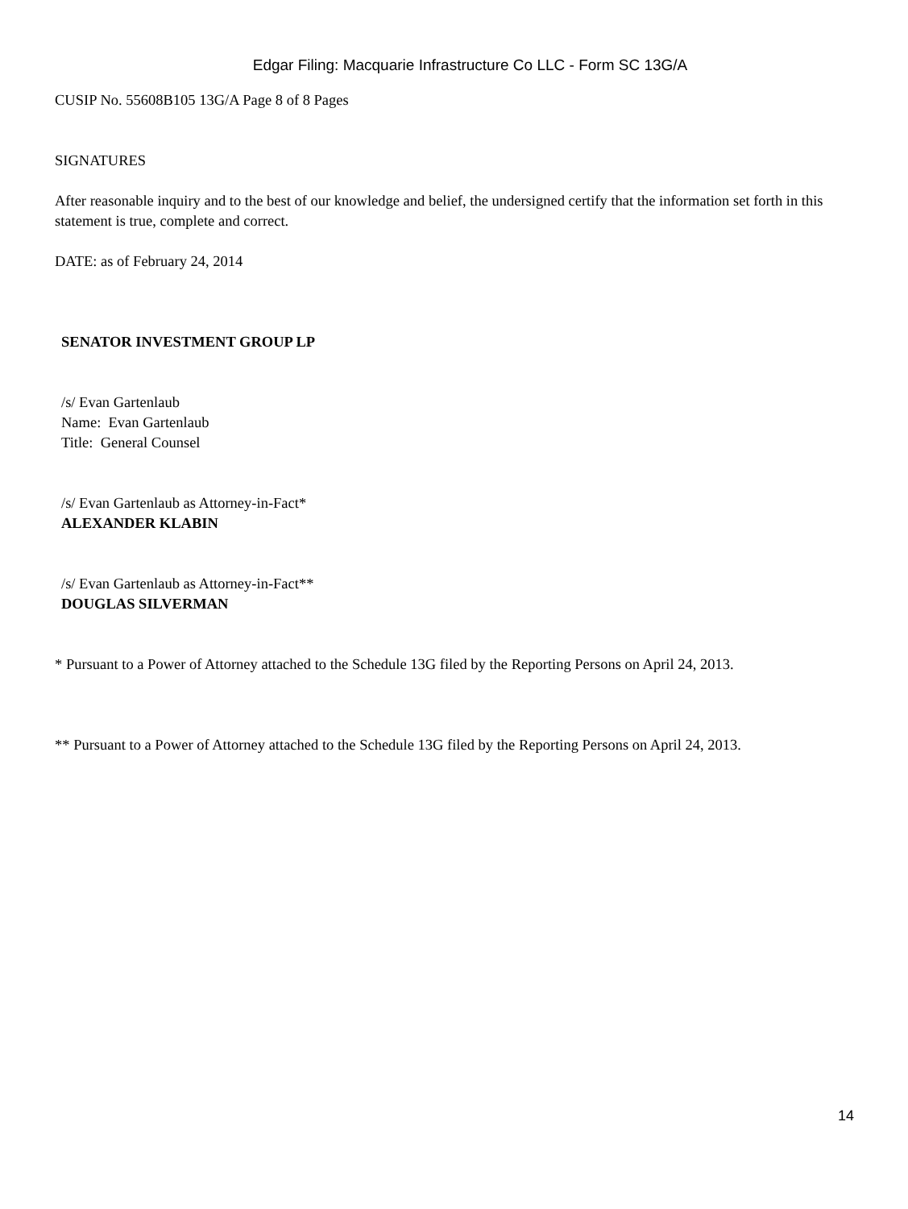Edgar Filing: Macquarie Infrastructure Co LLC - Form SC 13G/A
CUSIP No. 55608B105 13G/A Page 8 of 8 Pages
SIGNATURES
After reasonable inquiry and to the best of our knowledge and belief, the undersigned certify that the information set forth in this statement is true, complete and correct.
DATE: as of February 24, 2014
SENATOR INVESTMENT GROUP LP
/s/ Evan Gartenlaub
Name: Evan Gartenlaub
Title: General Counsel
/s/ Evan Gartenlaub as Attorney-in-Fact*
ALEXANDER KLABIN
/s/ Evan Gartenlaub as Attorney-in-Fact**
DOUGLAS SILVERMAN
* Pursuant to a Power of Attorney attached to the Schedule 13G filed by the Reporting Persons on April 24, 2013.
** Pursuant to a Power of Attorney attached to the Schedule 13G filed by the Reporting Persons on April 24, 2013.
14